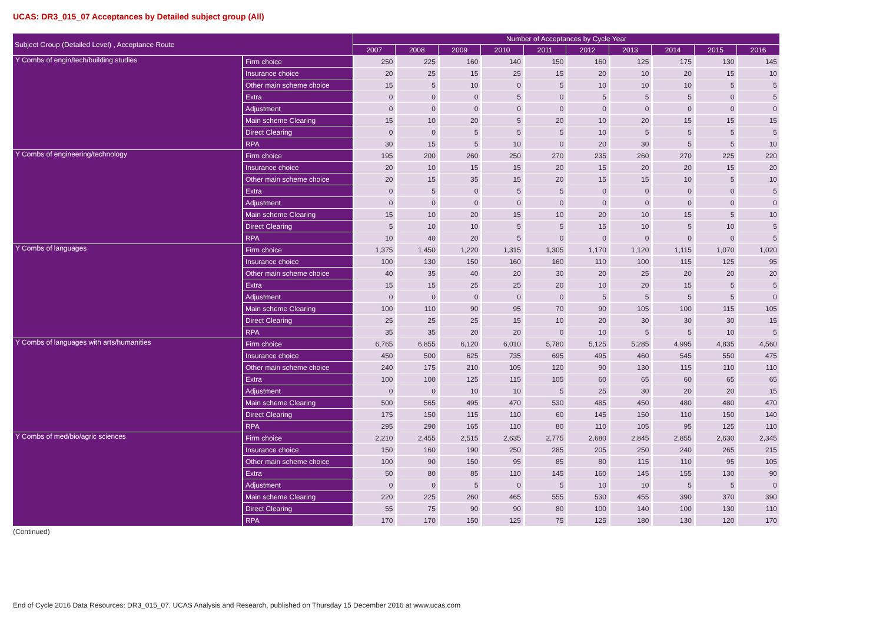UCAS: DR3_015_07 Acceptances by Detailed subject group (All)
| Subject Group (Detailed Level) , Acceptance Route | | Number of Acceptances by Cycle Year | | | | | | | | | |
| --- | --- | --- | --- | --- | --- | --- | --- | --- | --- | --- | --- |
| | | 2007 | 2008 | 2009 | 2010 | 2011 | 2012 | 2013 | 2014 | 2015 | 2016 |
| Y Combs of engin/tech/building studies | Firm choice | 250 | 225 | 160 | 140 | 150 | 160 | 125 | 175 | 130 | 145 |
| | Insurance choice | 20 | 25 | 15 | 25 | 15 | 20 | 10 | 20 | 15 | 10 |
| | Other main scheme choice | 15 | 5 | 10 | 0 | 5 | 10 | 10 | 10 | 5 | 5 |
| | Extra | 0 | 0 | 0 | 5 | 0 | 5 | 5 | 5 | 0 | 5 |
| | Adjustment | 0 | 0 | 0 | 0 | 0 | 0 | 0 | 0 | 0 | 0 |
| | Main scheme Clearing | 15 | 10 | 20 | 5 | 20 | 10 | 20 | 15 | 15 | 15 |
| | Direct Clearing | 0 | 0 | 5 | 5 | 5 | 10 | 5 | 5 | 5 | 5 |
| | RPA | 30 | 15 | 5 | 10 | 0 | 20 | 30 | 5 | 5 | 10 |
| Y Combs of engineering/technology | Firm choice | 195 | 200 | 260 | 250 | 270 | 235 | 260 | 270 | 225 | 220 |
| | Insurance choice | 20 | 10 | 15 | 15 | 20 | 15 | 20 | 20 | 15 | 20 |
| | Other main scheme choice | 20 | 15 | 35 | 15 | 20 | 15 | 15 | 10 | 5 | 10 |
| | Extra | 0 | 5 | 0 | 5 | 5 | 0 | 0 | 0 | 0 | 5 |
| | Adjustment | 0 | 0 | 0 | 0 | 0 | 0 | 0 | 0 | 0 | 0 |
| | Main scheme Clearing | 15 | 10 | 20 | 15 | 10 | 20 | 10 | 15 | 5 | 10 |
| | Direct Clearing | 5 | 10 | 10 | 5 | 5 | 15 | 10 | 5 | 10 | 5 |
| | RPA | 10 | 40 | 20 | 5 | 0 | 0 | 0 | 0 | 0 | 5 |
| Y Combs of languages | Firm choice | 1,375 | 1,450 | 1,220 | 1,315 | 1,305 | 1,170 | 1,120 | 1,115 | 1,070 | 1,020 |
| | Insurance choice | 100 | 130 | 150 | 160 | 160 | 110 | 100 | 115 | 125 | 95 |
| | Other main scheme choice | 40 | 35 | 40 | 20 | 30 | 20 | 25 | 20 | 20 | 20 |
| | Extra | 15 | 15 | 25 | 25 | 20 | 10 | 20 | 15 | 5 | 5 |
| | Adjustment | 0 | 0 | 0 | 0 | 0 | 5 | 5 | 5 | 5 | 0 |
| | Main scheme Clearing | 100 | 110 | 90 | 95 | 70 | 90 | 105 | 100 | 115 | 105 |
| | Direct Clearing | 25 | 25 | 25 | 15 | 10 | 20 | 30 | 30 | 30 | 15 |
| | RPA | 35 | 35 | 20 | 20 | 0 | 10 | 5 | 5 | 10 | 5 |
| Y Combs of languages with arts/humanities | Firm choice | 6,765 | 6,855 | 6,120 | 6,010 | 5,780 | 5,125 | 5,285 | 4,995 | 4,835 | 4,560 |
| | Insurance choice | 450 | 500 | 625 | 735 | 695 | 495 | 460 | 545 | 550 | 475 |
| | Other main scheme choice | 240 | 175 | 210 | 105 | 120 | 90 | 130 | 115 | 110 | 110 |
| | Extra | 100 | 100 | 125 | 115 | 105 | 60 | 65 | 60 | 65 | 65 |
| | Adjustment | 0 | 0 | 10 | 10 | 5 | 25 | 30 | 20 | 20 | 15 |
| | Main scheme Clearing | 500 | 565 | 495 | 470 | 530 | 485 | 450 | 480 | 480 | 470 |
| | Direct Clearing | 175 | 150 | 115 | 110 | 60 | 145 | 150 | 110 | 150 | 140 |
| | RPA | 295 | 290 | 165 | 110 | 80 | 110 | 105 | 95 | 125 | 110 |
| Y Combs of med/bio/agric sciences | Firm choice | 2,210 | 2,455 | 2,515 | 2,635 | 2,775 | 2,680 | 2,845 | 2,855 | 2,630 | 2,345 |
| | Insurance choice | 150 | 160 | 190 | 250 | 285 | 205 | 250 | 240 | 265 | 215 |
| | Other main scheme choice | 100 | 90 | 150 | 95 | 85 | 80 | 115 | 110 | 95 | 105 |
| | Extra | 50 | 80 | 85 | 110 | 145 | 160 | 145 | 155 | 130 | 90 |
| | Adjustment | 0 | 0 | 5 | 0 | 5 | 10 | 10 | 5 | 5 | 0 |
| | Main scheme Clearing | 220 | 225 | 260 | 465 | 555 | 530 | 455 | 390 | 370 | 390 |
| | Direct Clearing | 55 | 75 | 90 | 90 | 80 | 100 | 140 | 100 | 130 | 110 |
| | RPA | 170 | 170 | 150 | 125 | 75 | 125 | 180 | 130 | 120 | 170 |
(Continued)
End of Cycle 2016 Data Resources: DR3_015_07. UCAS Analysis and Research, published on Thursday 15 December 2016 at www.ucas.com